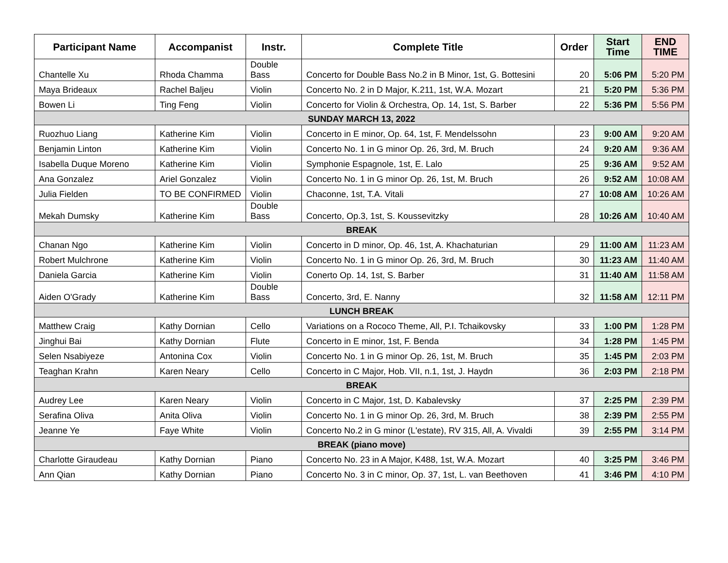| Participant Name | Accompanist | Instr. | Complete Title | Order | Start Time | END TIME |
| --- | --- | --- | --- | --- | --- | --- |
| Chantelle Xu | Rhoda Chamma | Double Bass | Concerto for Double Bass No.2 in B Minor, 1st, G. Bottesini | 20 | 5:06 PM | 5:20 PM |
| Maya Brideaux | Rachel Baljeu | Violin | Concerto No. 2 in D Major, K.211, 1st, W.A. Mozart | 21 | 5:20 PM | 5:36 PM |
| Bowen Li | Ting Feng | Violin | Concerto for Violin & Orchestra, Op. 14, 1st, S. Barber | 22 | 5:36 PM | 5:56 PM |
| SUNDAY MARCH 13, 2022 | | | | | | |
| Ruozhuo Liang | Katherine Kim | Violin | Concerto in E minor, Op. 64, 1st, F. Mendelssohn | 23 | 9:00 AM | 9:20 AM |
| Benjamin Linton | Katherine Kim | Violin | Concerto No. 1 in G minor Op. 26, 3rd, M. Bruch | 24 | 9:20 AM | 9:36 AM |
| Isabella Duque Moreno | Katherine Kim | Violin | Symphonie Espagnole, 1st, E. Lalo | 25 | 9:36 AM | 9:52 AM |
| Ana Gonzalez | Ariel Gonzalez | Violin | Concerto No. 1 in G minor Op. 26, 1st, M. Bruch | 26 | 9:52 AM | 10:08 AM |
| Julia Fielden | TO BE CONFIRMED | Violin | Chaconne, 1st, T.A. Vitali | 27 | 10:08 AM | 10:26 AM |
| Mekah Dumsky | Katherine Kim | Double Bass | Concerto, Op.3, 1st, S. Koussevitzky | 28 | 10:26 AM | 10:40 AM |
| BREAK | | | | | | |
| Chanan Ngo | Katherine Kim | Violin | Concerto in D minor, Op. 46, 1st, A. Khachaturian | 29 | 11:00 AM | 11:23 AM |
| Robert Mulchrone | Katherine Kim | Violin | Concerto No. 1 in G minor Op. 26, 3rd, M. Bruch | 30 | 11:23 AM | 11:40 AM |
| Daniela Garcia | Katherine Kim | Violin | Conerto Op. 14, 1st, S. Barber | 31 | 11:40 AM | 11:58 AM |
| Aiden O'Grady | Katherine Kim | Double Bass | Concerto, 3rd, E. Nanny | 32 | 11:58 AM | 12:11 PM |
| LUNCH BREAK | | | | | | |
| Matthew Craig | Kathy Dornian | Cello | Variations on a Rococo Theme, All, P.I. Tchaikovsky | 33 | 1:00 PM | 1:28 PM |
| Jinghui Bai | Kathy Dornian | Flute | Concerto in E minor, 1st, F. Benda | 34 | 1:28 PM | 1:45 PM |
| Selen Nsabiyeze | Antonina Cox | Violin | Concerto No. 1 in G minor Op. 26, 1st, M. Bruch | 35 | 1:45 PM | 2:03 PM |
| Teaghan Krahn | Karen Neary | Cello | Concerto in C Major, Hob. VII, n.1, 1st, J. Haydn | 36 | 2:03 PM | 2:18 PM |
| BREAK | | | | | | |
| Audrey Lee | Karen Neary | Violin | Concerto in C Major, 1st, D. Kabalevsky | 37 | 2:25 PM | 2:39 PM |
| Serafina Oliva | Anita Oliva | Violin | Concerto No. 1 in G minor Op. 26, 3rd, M. Bruch | 38 | 2:39 PM | 2:55 PM |
| Jeanne Ye | Faye White | Violin | Concerto No.2 in G minor (L'estate), RV 315, All, A. Vivaldi | 39 | 2:55 PM | 3:14 PM |
| BREAK (piano move) | | | | | | |
| Charlotte Giraudeau | Kathy Dornian | Piano | Concerto No. 23 in A Major, K488, 1st, W.A. Mozart | 40 | 3:25 PM | 3:46 PM |
| Ann Qian | Kathy Dornian | Piano | Concerto No. 3 in C minor, Op. 37, 1st, L. van Beethoven | 41 | 3:46 PM | 4:10 PM |